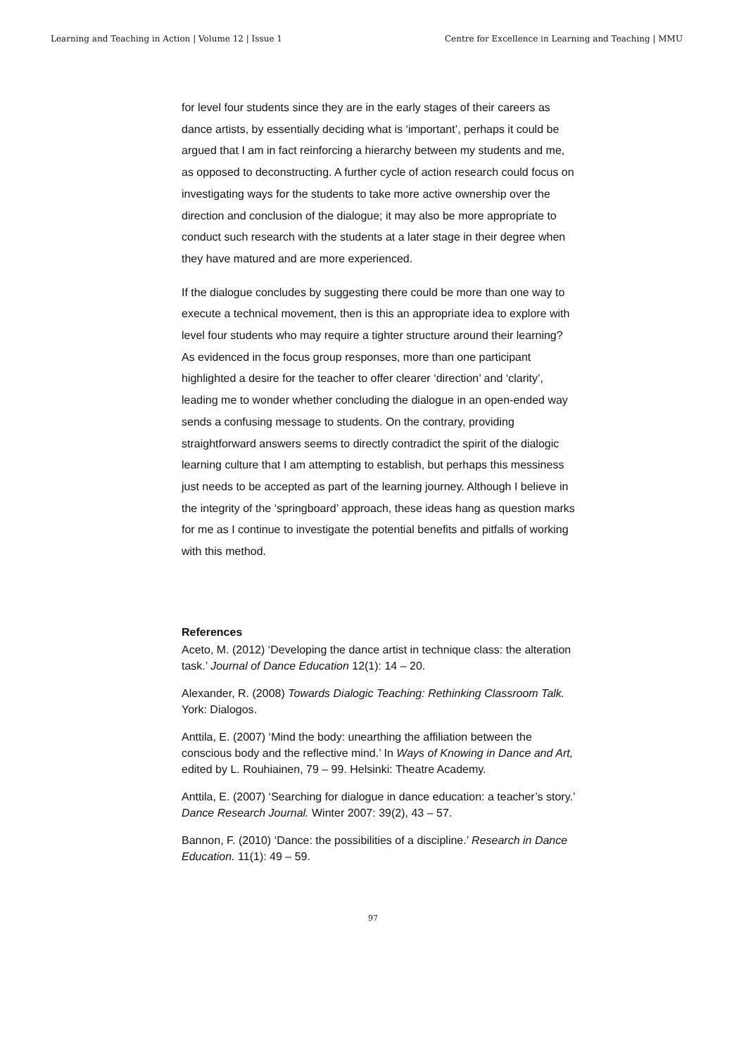Learning and Teaching in Action | Volume 12 | Issue 1 Centre for Excellence in Learning and Teaching | MMU
for level four students since they are in the early stages of their careers as dance artists, by essentially deciding what is ‘important’, perhaps it could be argued that I am in fact reinforcing a hierarchy between my students and me, as opposed to deconstructing. A further cycle of action research could focus on investigating ways for the students to take more active ownership over the direction and conclusion of the dialogue; it may also be more appropriate to conduct such research with the students at a later stage in their degree when they have matured and are more experienced.
If the dialogue concludes by suggesting there could be more than one way to execute a technical movement, then is this an appropriate idea to explore with level four students who may require a tighter structure around their learning? As evidenced in the focus group responses, more than one participant highlighted a desire for the teacher to offer clearer ‘direction’ and ‘clarity’, leading me to wonder whether concluding the dialogue in an open-ended way sends a confusing message to students. On the contrary, providing straightforward answers seems to directly contradict the spirit of the dialogic learning culture that I am attempting to establish, but perhaps this messiness just needs to be accepted as part of the learning journey. Although I believe in the integrity of the ‘springboard’ approach, these ideas hang as question marks for me as I continue to investigate the potential benefits and pitfalls of working with this method.
References
Aceto, M. (2012) ‘Developing the dance artist in technique class: the alteration task.’ Journal of Dance Education 12(1): 14 – 20.
Alexander, R. (2008) Towards Dialogic Teaching: Rethinking Classroom Talk. York: Dialogos.
Anttila, E. (2007) ‘Mind the body: unearthing the affiliation between the conscious body and the reflective mind.’ In Ways of Knowing in Dance and Art, edited by L. Rouhiainen, 79 – 99. Helsinki: Theatre Academy.
Anttila, E. (2007) ‘Searching for dialogue in dance education: a teacher’s story.’ Dance Research Journal. Winter 2007: 39(2), 43 – 57.
Bannon, F. (2010) ‘Dance: the possibilities of a discipline.’ Research in Dance Education. 11(1): 49 – 59.
97